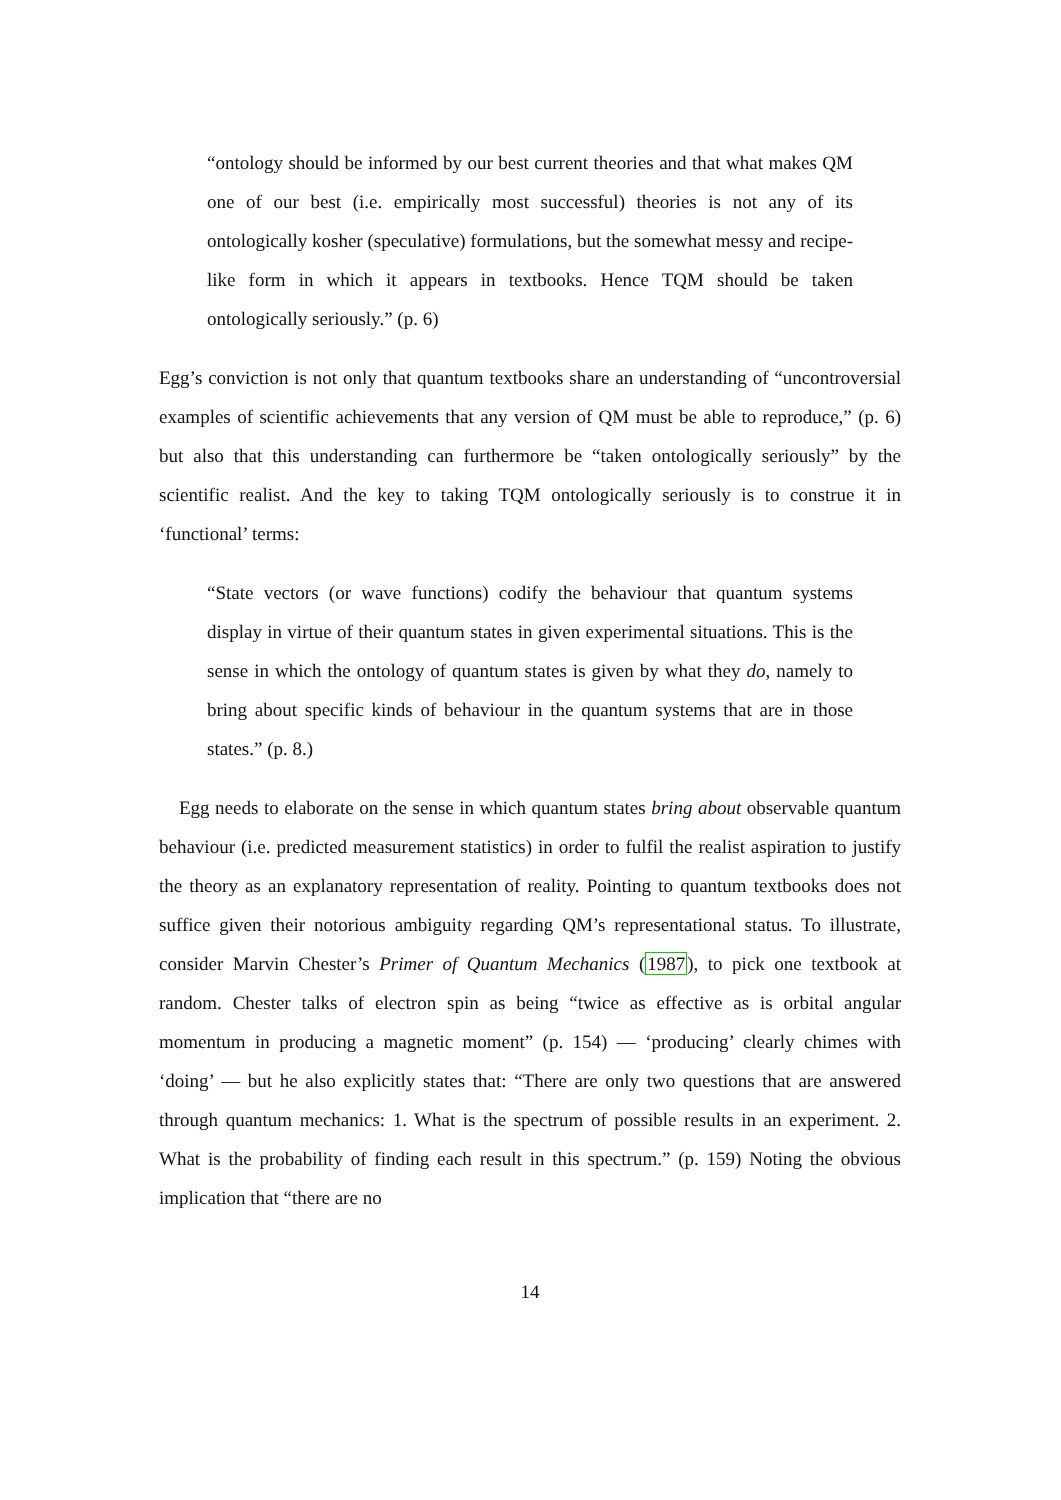“ontology should be informed by our best current theories and that what makes QM one of our best (i.e. empirically most successful) theories is not any of its ontologically kosher (speculative) formulations, but the somewhat messy and recipe-like form in which it appears in textbooks. Hence TQM should be taken ontologically seriously.” (p. 6)
Egg’s conviction is not only that quantum textbooks share an understanding of “uncontroversial examples of scientific achievements that any version of QM must be able to reproduce,” (p. 6) but also that this understanding can furthermore be “taken ontologically seriously” by the scientific realist. And the key to taking TQM ontologically seriously is to construe it in ‘functional’ terms:
“State vectors (or wave functions) codify the behaviour that quantum systems display in virtue of their quantum states in given experimental situations. This is the sense in which the ontology of quantum states is given by what they do, namely to bring about specific kinds of behaviour in the quantum systems that are in those states.” (p. 8.)
Egg needs to elaborate on the sense in which quantum states bring about observable quantum behaviour (i.e. predicted measurement statistics) in order to fulfil the realist aspiration to justify the theory as an explanatory representation of reality. Pointing to quantum textbooks does not suffice given their notorious ambiguity regarding QM’s representational status. To illustrate, consider Marvin Chester’s Primer of Quantum Mechanics (1987), to pick one textbook at random. Chester talks of electron spin as being “twice as effective as is orbital angular momentum in producing a magnetic moment” (p. 154) — ‘producing’ clearly chimes with ‘doing’ — but he also explicitly states that: “There are only two questions that are answered through quantum mechanics: 1. What is the spectrum of possible results in an experiment. 2. What is the probability of finding each result in this spectrum.” (p. 159) Noting the obvious implication that “there are no
14